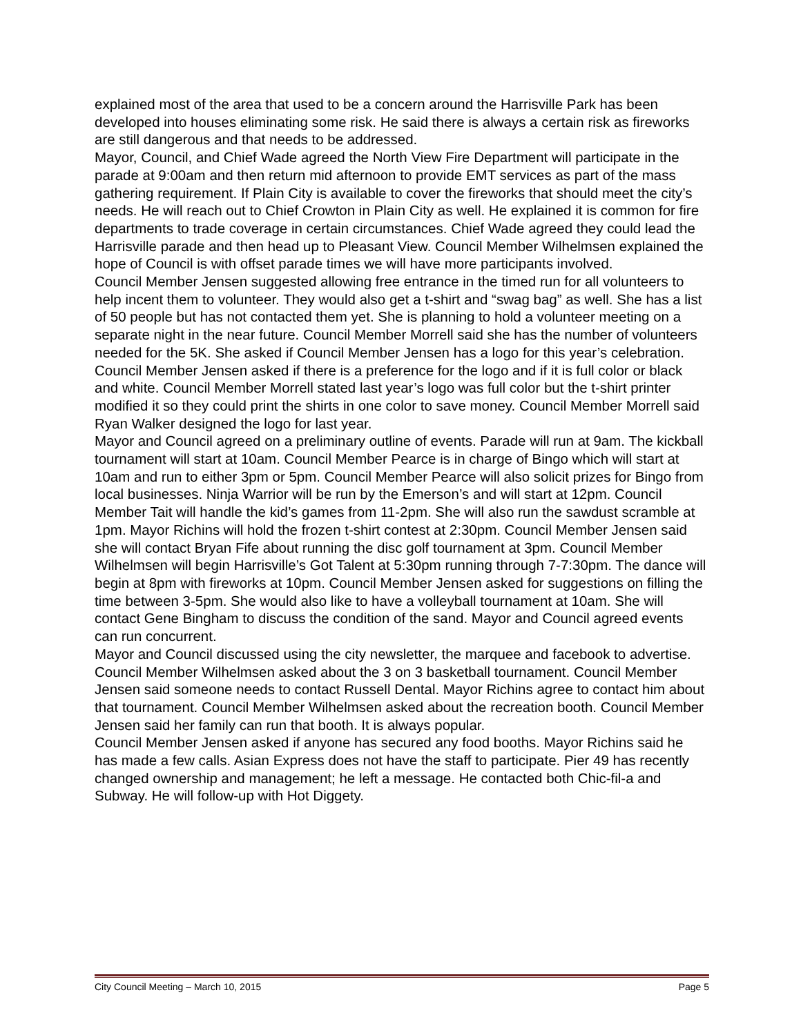explained most of the area that used to be a concern around the Harrisville Park has been developed into houses eliminating some risk. He said there is always a certain risk as fireworks are still dangerous and that needs to be addressed.
Mayor, Council, and Chief Wade agreed the North View Fire Department will participate in the parade at 9:00am and then return mid afternoon to provide EMT services as part of the mass gathering requirement. If Plain City is available to cover the fireworks that should meet the city’s needs. He will reach out to Chief Crowton in Plain City as well. He explained it is common for fire departments to trade coverage in certain circumstances. Chief Wade agreed they could lead the Harrisville parade and then head up to Pleasant View. Council Member Wilhelmsen explained the hope of Council is with offset parade times we will have more participants involved.
Council Member Jensen suggested allowing free entrance in the timed run for all volunteers to help incent them to volunteer. They would also get a t-shirt and “swag bag” as well. She has a list of 50 people but has not contacted them yet. She is planning to hold a volunteer meeting on a separate night in the near future. Council Member Morrell said she has the number of volunteers needed for the 5K. She asked if Council Member Jensen has a logo for this year’s celebration. Council Member Jensen asked if there is a preference for the logo and if it is full color or black and white. Council Member Morrell stated last year’s logo was full color but the t-shirt printer modified it so they could print the shirts in one color to save money. Council Member Morrell said Ryan Walker designed the logo for last year.
Mayor and Council agreed on a preliminary outline of events. Parade will run at 9am. The kickball tournament will start at 10am. Council Member Pearce is in charge of Bingo which will start at 10am and run to either 3pm or 5pm. Council Member Pearce will also solicit prizes for Bingo from local businesses. Ninja Warrior will be run by the Emerson’s and will start at 12pm. Council Member Tait will handle the kid’s games from 11-2pm. She will also run the sawdust scramble at 1pm. Mayor Richins will hold the frozen t-shirt contest at 2:30pm. Council Member Jensen said she will contact Bryan Fife about running the disc golf tournament at 3pm. Council Member Wilhelmsen will begin Harrisville’s Got Talent at 5:30pm running through 7-7:30pm. The dance will begin at 8pm with fireworks at 10pm. Council Member Jensen asked for suggestions on filling the time between 3-5pm. She would also like to have a volleyball tournament at 10am. She will contact Gene Bingham to discuss the condition of the sand. Mayor and Council agreed events can run concurrent.
Mayor and Council discussed using the city newsletter, the marquee and facebook to advertise.
Council Member Wilhelmsen asked about the 3 on 3 basketball tournament. Council Member Jensen said someone needs to contact Russell Dental. Mayor Richins agree to contact him about that tournament. Council Member Wilhelmsen asked about the recreation booth. Council Member Jensen said her family can run that booth. It is always popular.
Council Member Jensen asked if anyone has secured any food booths. Mayor Richins said he has made a few calls. Asian Express does not have the staff to participate. Pier 49 has recently changed ownership and management; he left a message. He contacted both Chic-fil-a and Subway. He will follow-up with Hot Diggety.
City Council Meeting – March 10, 2015 Page 5